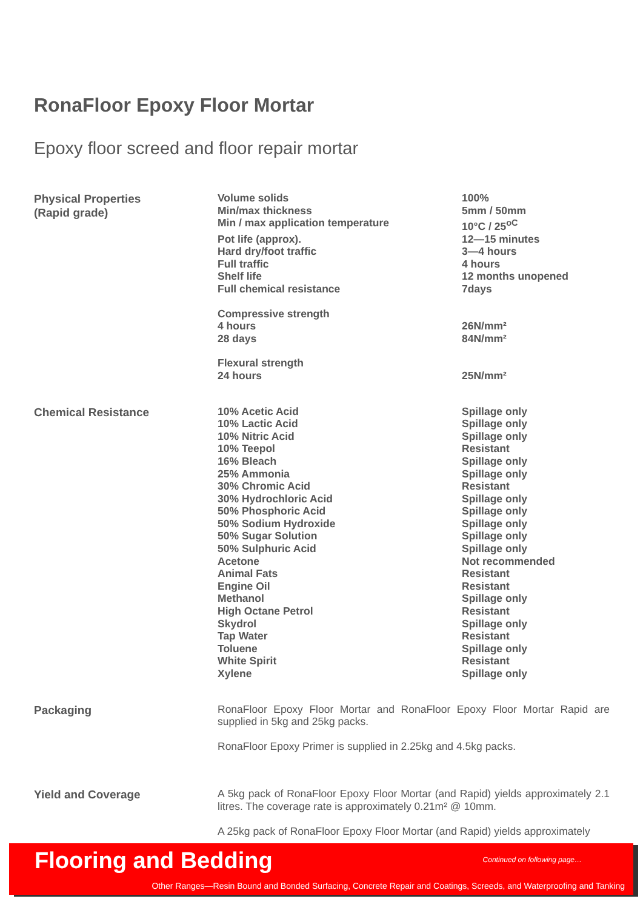RonaFloor Epoxy Floor Mortar
Epoxy floor screed and floor repair mortar
Physical Properties
(Rapid grade)
| Volume solids | 100% |
| Min/max thickness | 5mm / 50mm |
| Min / max application temperature | 10°C / 25<sup>oC</sup> |
| Pot life (approx). | 12—15 minutes |
| Hard dry/foot traffic | 3—4 hours |
| Full traffic | 4 hours |
| Shelf life | 12 months unopened |
| Full chemical resistance | 7days |
| Compressive strength | |
| 4 hours | 26N/mm² |
| 28 days | 84N/mm² |
| Flexural strength | |
| 24 hours | 25N/mm² |
Chemical Resistance
| 10% Acetic Acid | Spillage only |
| 10% Lactic Acid | Spillage only |
| 10% Nitric Acid | Spillage only |
| 10% Teepol | Resistant |
| 16% Bleach | Spillage only |
| 25% Ammonia | Spillage only |
| 30% Chromic Acid | Resistant |
| 30% Hydrochloric Acid | Spillage only |
| 50% Phosphoric Acid | Spillage only |
| 50% Sodium Hydroxide | Spillage only |
| 50% Sugar Solution | Spillage only |
| 50% Sulphuric Acid | Spillage only |
| Acetone | Not recommended |
| Animal Fats | Resistant |
| Engine Oil | Resistant |
| Methanol | Spillage only |
| High Octane Petrol | Resistant |
| Skydrol | Spillage only |
| Tap Water | Resistant |
| Toluene | Spillage only |
| White Spirit | Resistant |
| Xylene | Spillage only |
Packaging
RonaFloor Epoxy Floor Mortar and RonaFloor Epoxy Floor Mortar Rapid are supplied in 5kg and 25kg packs.
RonaFloor Epoxy Primer is supplied in 2.25kg and 4.5kg packs.
Yield and Coverage
A 5kg pack of RonaFloor Epoxy Floor Mortar (and Rapid) yields approximately 2.1 litres. The coverage rate is approximately 0.21m² @ 10mm.
A 25kg pack of RonaFloor Epoxy Floor Mortar (and Rapid) yields approximately
Flooring and Bedding Continued on following page…
Other Ranges—Resin Bound and Bonded Surfacing, Concrete Repair and Coatings, Screeds, and Waterproofing and Tanking